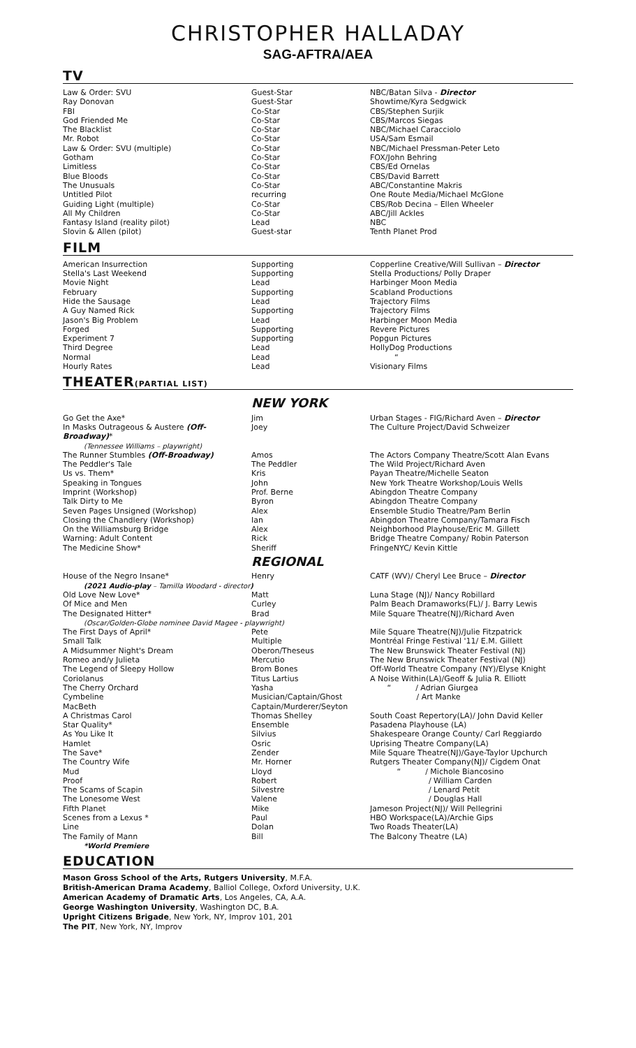CHRISTOPHER HALLADAY
SAG-AFTRA/AEA
TV
| Law & Order: SVU | Guest-Star | NBC/Batan Silva - Director |
| Ray Donovan | Guest-Star | Showtime/Kyra Sedgwick |
| FBI | Co-Star | CBS/Stephen Surjik |
| God Friended Me | Co-Star | CBS/Marcos Siegas |
| The Blacklist | Co-Star | NBC/Michael Caracciolo |
| Mr. Robot | Co-Star | USA/Sam Esmail |
| Law & Order: SVU (multiple) | Co-Star | NBC/Michael Pressman-Peter Leto |
| Gotham | Co-Star | FOX/John Behring |
| Limitless | Co-Star | CBS/Ed Ornelas |
| Blue Bloods | Co-Star | CBS/David Barrett |
| The Unusuals | Co-Star | ABC/Constantine Makris |
| Untitled Pilot | recurring | One Route Media/Michael McGlone |
| Guiding Light (multiple) | Co-Star | CBS/Rob Decina – Ellen Wheeler |
| All My Children | Co-Star | ABC/Jill Ackles |
| Fantasy Island (reality pilot) | Lead | NBC |
| Slovin & Allen (pilot) | Guest-star | Tenth Planet Prod |
FILM
| American Insurrection | Supporting | Copperline Creative/Will Sullivan – Director |
| Stella's Last Weekend | Supporting | Stella Productions/ Polly Draper |
| Movie Night | Lead | Harbinger Moon Media |
| February | Supporting | Scabland Productions |
| Hide the Sausage | Lead | Trajectory Films |
| A Guy Named Rick | Supporting | Trajectory Films |
| Jason's Big Problem | Lead | Harbinger Moon Media |
| Forged | Supporting | Revere Pictures |
| Experiment 7 | Supporting | Popgun Pictures |
| Third Degree | Lead | HollyDog Productions |
| Normal | Lead | “ |
| Hourly Rates | Lead | Visionary Films |
THEATER(PARTIAL LIST)
| | NEW YORK | |
| Go Get the Axe* | Jim | Urban Stages - FIG/Richard Aven – Director |
| In Masks Outrageous & Austere (Off-Broadway) * | Joey | The Culture Project/David Schweizer |
| (Tennessee Williams – playwright) | | |
| The Runner Stumbles (Off-Broadway) | Amos | The Actors Company Theatre/Scott Alan Evans |
| The Peddler's Tale | The Peddler | The Wild Project/Richard Aven |
| Us vs. Them* | Kris | Payan Theatre/Michelle Seaton |
| Speaking in Tongues | John | New York Theatre Workshop/Louis Wells |
| Imprint (Workshop) | Prof. Berne | Abingdon Theatre Company |
| Talk Dirty to Me | Byron | Abingdon Theatre Company |
| Seven Pages Unsigned (Workshop) | Alex | Ensemble Studio Theatre/Pam Berlin |
| Closing the Chandlery (Workshop) | Ian | Abingdon Theatre Company/Tamara Fisch |
| On the Williamsburg Bridge | Alex | Neighborhood Playhouse/Eric M. Gillett |
| Warning: Adult Content | Rick | Bridge Theatre Company/ Robin Paterson |
| The Medicine Show* | Sheriff | FringeNYC/ Kevin Kittle |
| | REGIONAL | |
| House of the Negro Insane* | Henry | CATF (WV)/ Cheryl Lee Bruce – Director |
| (2021 Audio-play – Tamilla Woodard - director ) | | |
| Old Love New Love* | Matt | Luna Stage (NJ)/ Nancy Robillard |
| Of Mice and Men | Curley | Palm Beach Dramaworks(FL)/ J. Barry Lewis |
| The Designated Hitter* | Brad | Mile Square Theatre(NJ)/Richard Aven |
| (Oscar/Golden-Globe nominee David Magee - playwright) | | |
| The First Days of April* | Pete | Mile Square Theatre(NJ)/Julie Fitzpatrick |
| Small Talk | Multiple | Montréal Fringe Festival '11/ E.M. Gillett |
| A Midsummer Night's Dream | Oberon/Theseus | The New Brunswick Theater Festival (NJ) |
| Romeo and/y Julieta | Mercutio | The New Brunswick Theater Festival (NJ) |
| The Legend of Sleepy Hollow | Brom Bones | Off-World Theatre Company (NY)/Elyse Knight |
| Coriolanus | Titus Lartius | A Noise Within(LA)/Geoff & Julia R. Elliott |
| The Cherry Orchard | Yasha | “ / Adrian Giurgea |
| Cymbeline | Musician/Captain/Ghost | / Art Manke |
| MacBeth | Captain/Murderer/Seyton | |
| A Christmas Carol | Thomas Shelley | South Coast Repertory(LA)/ John David Keller |
| Star Quality* | Ensemble | Pasadena Playhouse (LA) |
| As You Like It | Silvius | Shakespeare Orange County/ Carl Reggiardo |
| Hamlet | Osric | Uprising Theatre Company(LA) |
| The Save* | Zender | Mile Square Theatre(NJ)/Gaye-Taylor Upchurch |
| The Country Wife | Mr. Horner | Rutgers Theater Company(NJ)/ Cigdem Onat |
| Mud | Lloyd | “ / Michole Biancosino |
| Proof | Robert | / William Carden |
| The Scams of Scapin | Silvestre | / Lenard Petit |
| The Lonesome West | Valene | / Douglas Hall |
| Fifth Planet | Mike | Jameson Project(NJ)/ Will Pellegrini |
| Scenes from a Lexus * | Paul | HBO Workspace(LA)/Archie Gips |
| Line | Dolan | Two Roads Theater(LA) |
| The Family of Mann | Bill | The Balcony Theatre (LA) |
| *World Premiere | | |
EDUCATION
Mason Gross School of the Arts, Rutgers University, M.F.A.
British-American Drama Academy, Balliol College, Oxford University, U.K.
American Academy of Dramatic Arts, Los Angeles, CA, A.A.
George Washington University, Washington DC, B.A.
Upright Citizens Brigade, New York, NY, Improv 101, 201
The PIT, New York, NY, Improv